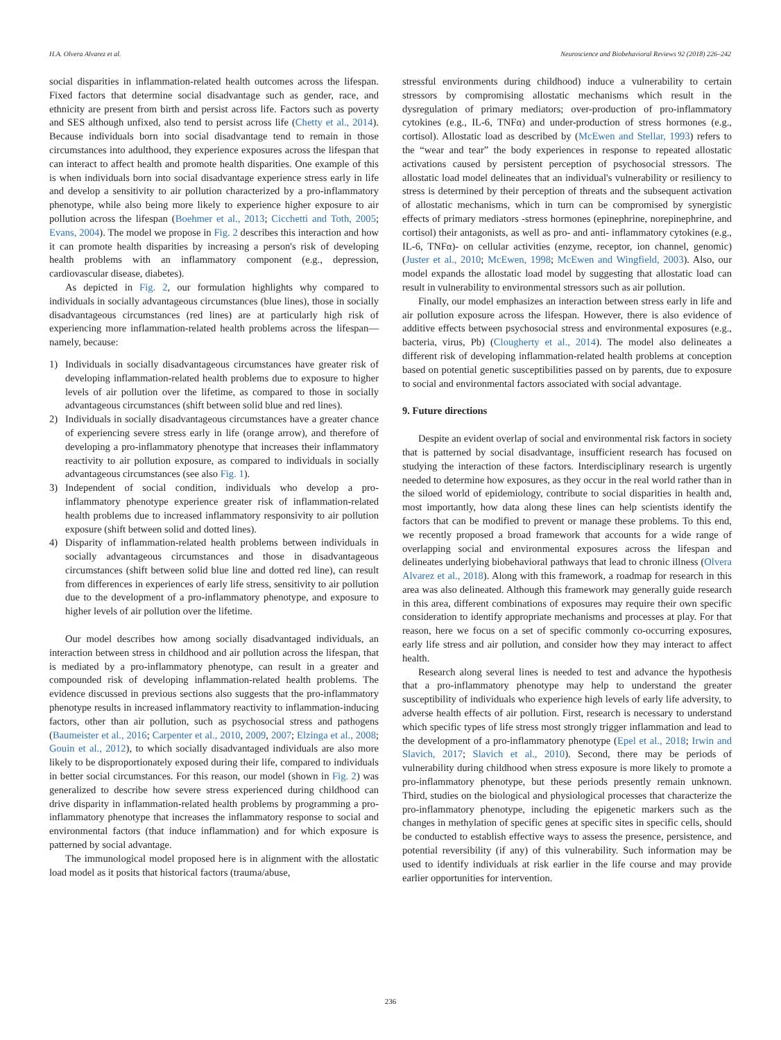H.A. Olvera Alvarez et al. Neuroscience and Biobehavioral Reviews 92 (2018) 226–242
social disparities in inflammation-related health outcomes across the lifespan. Fixed factors that determine social disadvantage such as gender, race, and ethnicity are present from birth and persist across life. Factors such as poverty and SES although unfixed, also tend to persist across life (Chetty et al., 2014). Because individuals born into social disadvantage tend to remain in those circumstances into adulthood, they experience exposures across the lifespan that can interact to affect health and promote health disparities. One example of this is when individuals born into social disadvantage experience stress early in life and develop a sensitivity to air pollution characterized by a pro-inflammatory phenotype, while also being more likely to experience higher exposure to air pollution across the lifespan (Boehmer et al., 2013; Cicchetti and Toth, 2005; Evans, 2004). The model we propose in Fig. 2 describes this interaction and how it can promote health disparities by increasing a person's risk of developing health problems with an inflammatory component (e.g., depression, cardiovascular disease, diabetes).
As depicted in Fig. 2, our formulation highlights why compared to individuals in socially advantageous circumstances (blue lines), those in socially disadvantageous circumstances (red lines) are at particularly high risk of experiencing more inflammation-related health problems across the lifespan—namely, because:
1) Individuals in socially disadvantageous circumstances have greater risk of developing inflammation-related health problems due to exposure to higher levels of air pollution over the lifetime, as compared to those in socially advantageous circumstances (shift between solid blue and red lines).
2) Individuals in socially disadvantageous circumstances have a greater chance of experiencing severe stress early in life (orange arrow), and therefore of developing a pro-inflammatory phenotype that increases their inflammatory reactivity to air pollution exposure, as compared to individuals in socially advantageous circumstances (see also Fig. 1).
3) Independent of social condition, individuals who develop a pro-inflammatory phenotype experience greater risk of inflammation-related health problems due to increased inflammatory responsivity to air pollution exposure (shift between solid and dotted lines).
4) Disparity of inflammation-related health problems between individuals in socially advantageous circumstances and those in disadvantageous circumstances (shift between solid blue line and dotted red line), can result from differences in experiences of early life stress, sensitivity to air pollution due to the development of a pro-inflammatory phenotype, and exposure to higher levels of air pollution over the lifetime.
Our model describes how among socially disadvantaged individuals, an interaction between stress in childhood and air pollution across the lifespan, that is mediated by a pro-inflammatory phenotype, can result in a greater and compounded risk of developing inflammation-related health problems. The evidence discussed in previous sections also suggests that the pro-inflammatory phenotype results in increased inflammatory reactivity to inflammation-inducing factors, other than air pollution, such as psychosocial stress and pathogens (Baumeister et al., 2016; Carpenter et al., 2010, 2009, 2007; Elzinga et al., 2008; Gouin et al., 2012), to which socially disadvantaged individuals are also more likely to be disproportionately exposed during their life, compared to individuals in better social circumstances. For this reason, our model (shown in Fig. 2) was generalized to describe how severe stress experienced during childhood can drive disparity in inflammation-related health problems by programming a pro-inflammatory phenotype that increases the inflammatory response to social and environmental factors (that induce inflammation) and for which exposure is patterned by social advantage.
The immunological model proposed here is in alignment with the allostatic load model as it posits that historical factors (trauma/abuse,
stressful environments during childhood) induce a vulnerability to certain stressors by compromising allostatic mechanisms which result in the dysregulation of primary mediators; over-production of pro-inflammatory cytokines (e.g., IL-6, TNFα) and under-production of stress hormones (e.g., cortisol). Allostatic load as described by (McEwen and Stellar, 1993) refers to the “wear and tear” the body experiences in response to repeated allostatic activations caused by persistent perception of psychosocial stressors. The allostatic load model delineates that an individual's vulnerability or resiliency to stress is determined by their perception of threats and the subsequent activation of allostatic mechanisms, which in turn can be compromised by synergistic effects of primary mediators -stress hormones (epinephrine, norepinephrine, and cortisol) their antagonists, as well as pro- and anti- inflammatory cytokines (e.g., IL-6, TNFα)- on cellular activities (enzyme, receptor, ion channel, genomic) (Juster et al., 2010; McEwen, 1998; McEwen and Wingfield, 2003). Also, our model expands the allostatic load model by suggesting that allostatic load can result in vulnerability to environmental stressors such as air pollution.
Finally, our model emphasizes an interaction between stress early in life and air pollution exposure across the lifespan. However, there is also evidence of additive effects between psychosocial stress and environmental exposures (e.g., bacteria, virus, Pb) (Clougherty et al., 2014). The model also delineates a different risk of developing inflammation-related health problems at conception based on potential genetic susceptibilities passed on by parents, due to exposure to social and environmental factors associated with social advantage.
9. Future directions
Despite an evident overlap of social and environmental risk factors in society that is patterned by social disadvantage, insufficient research has focused on studying the interaction of these factors. Interdisciplinary research is urgently needed to determine how exposures, as they occur in the real world rather than in the siloed world of epidemiology, contribute to social disparities in health and, most importantly, how data along these lines can help scientists identify the factors that can be modified to prevent or manage these problems. To this end, we recently proposed a broad framework that accounts for a wide range of overlapping social and environmental exposures across the lifespan and delineates underlying biobehavioral pathways that lead to chronic illness (Olvera Alvarez et al., 2018). Along with this framework, a roadmap for research in this area was also delineated. Although this framework may generally guide research in this area, different combinations of exposures may require their own specific consideration to identify appropriate mechanisms and processes at play. For that reason, here we focus on a set of specific commonly co-occurring exposures, early life stress and air pollution, and consider how they may interact to affect health.
Research along several lines is needed to test and advance the hypothesis that a pro-inflammatory phenotype may help to understand the greater susceptibility of individuals who experience high levels of early life adversity, to adverse health effects of air pollution. First, research is necessary to understand which specific types of life stress most strongly trigger inflammation and lead to the development of a pro-inflammatory phenotype (Epel et al., 2018; Irwin and Slavich, 2017; Slavich et al., 2010). Second, there may be periods of vulnerability during childhood when stress exposure is more likely to promote a pro-inflammatory phenotype, but these periods presently remain unknown. Third, studies on the biological and physiological processes that characterize the pro-inflammatory phenotype, including the epigenetic markers such as the changes in methylation of specific genes at specific sites in specific cells, should be conducted to establish effective ways to assess the presence, persistence, and potential reversibility (if any) of this vulnerability. Such information may be used to identify individuals at risk earlier in the life course and may provide earlier opportunities for intervention.
236